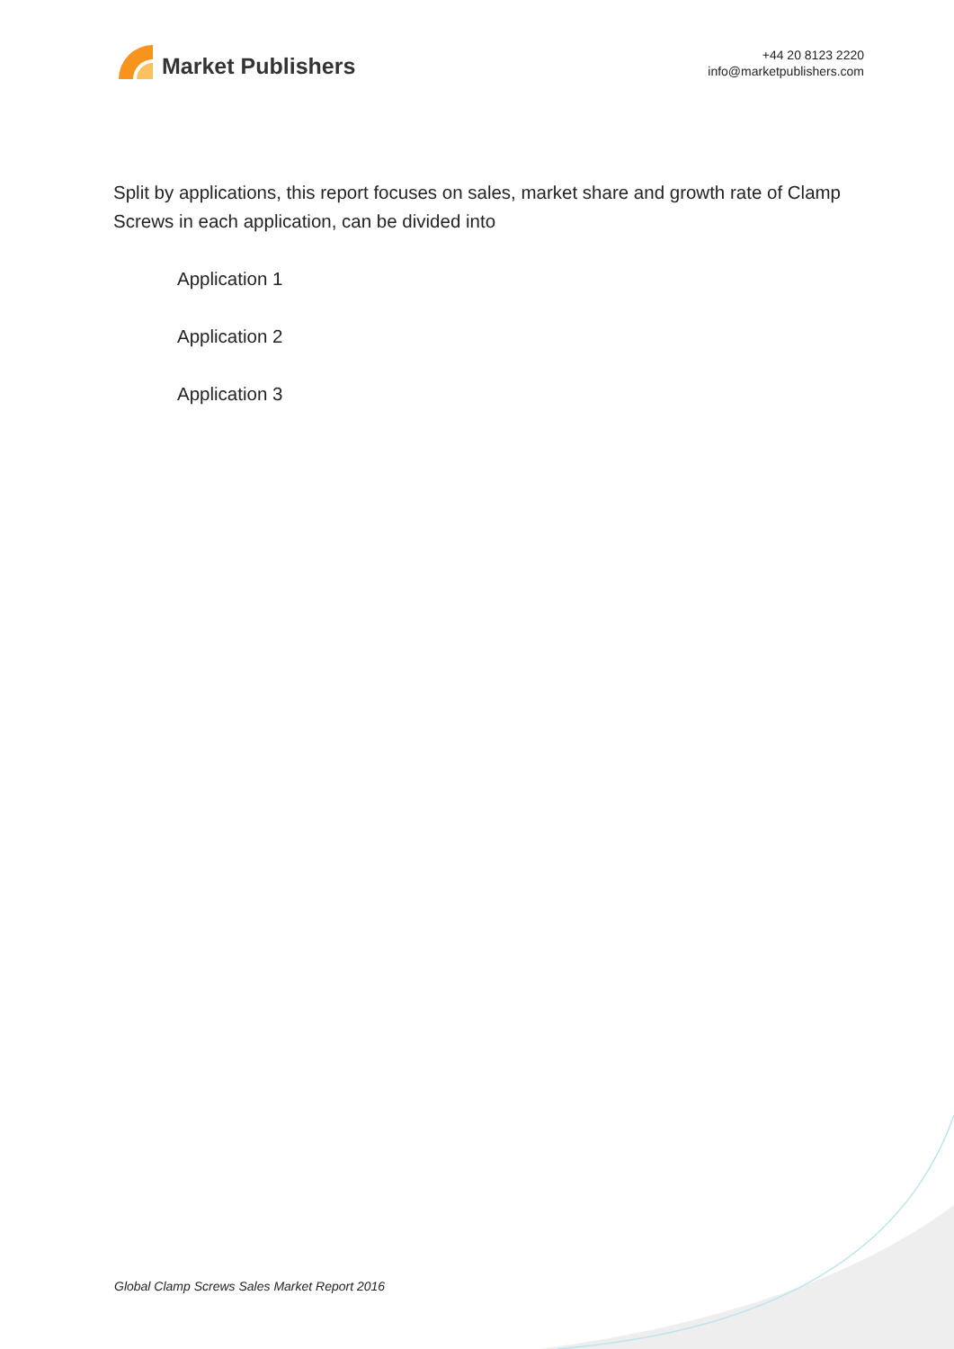Market Publishers
+44 20 8123 2220
info@marketpublishers.com
Split by applications, this report focuses on sales, market share and growth rate of Clamp Screws in each application, can be divided into
Application 1
Application 2
Application 3
Global Clamp Screws Sales Market Report 2016